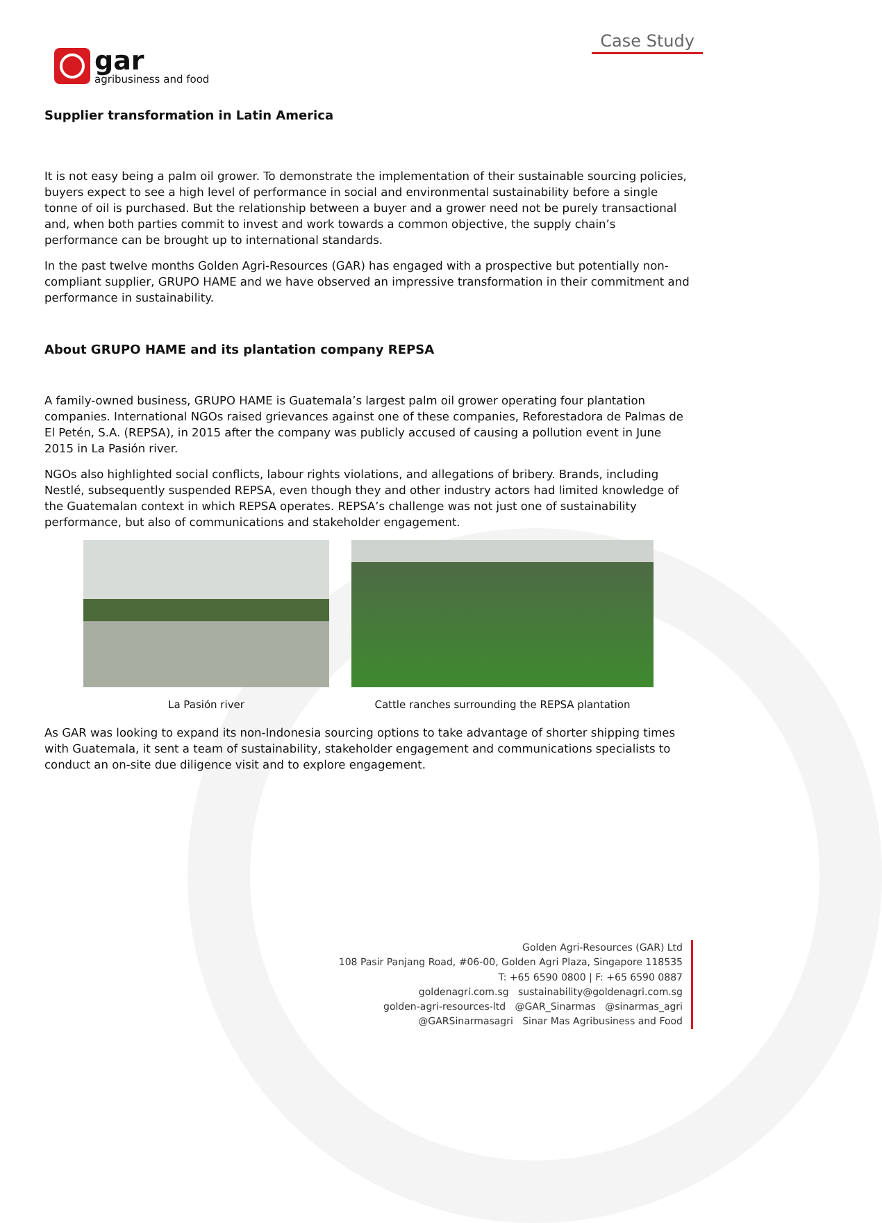gar
agribusiness and food
Case Study
Supplier transformation in Latin America
It is not easy being a palm oil grower. To demonstrate the implementation of their sustainable sourcing policies, buyers expect to see a high level of performance in social and environmental sustainability before a single tonne of oil is purchased. But the relationship between a buyer and a grower need not be purely transactional and, when both parties commit to invest and work towards a common objective, the supply chain’s performance can be brought up to international standards.
In the past twelve months Golden Agri-Resources (GAR) has engaged with a prospective but potentially non-compliant supplier, GRUPO HAME and we have observed an impressive transformation in their commitment and performance in sustainability.
About GRUPO HAME and its plantation company REPSA
A family-owned business, GRUPO HAME is Guatemala’s largest palm oil grower operating four plantation companies. International NGOs raised grievances against one of these companies, Reforestadora de Palmas de El Petén, S.A. (REPSA), in 2015 after the company was publicly accused of causing a pollution event in June 2015 in La Pasión river.
NGOs also highlighted social conflicts, labour rights violations, and allegations of bribery. Brands, including Nestlé, subsequently suspended REPSA, even though they and other industry actors had limited knowledge of the Guatemalan context in which REPSA operates. REPSA’s challenge was not just one of sustainability performance, but also of communications and stakeholder engagement.
La Pasión river Cattle ranches surrounding the REPSA plantation
As GAR was looking to expand its non-Indonesia sourcing options to take advantage of shorter shipping times with Guatemala, it sent a team of sustainability, stakeholder engagement and communications specialists to conduct an on-site due diligence visit and to explore engagement.
Golden Agri-Resources (GAR) Ltd
108 Pasir Panjang Road, #06-00, Golden Agri Plaza, Singapore 118535
T: +65 6590 0800 | F: +65 6590 0887
goldenagri.com.sg sustainability@goldenagri.com.sg
golden-agri-resources-ltd @GAR_Sinarmas @sinarmas_agri
@GARSinarmasagri Sinar Mas Agribusiness and Food